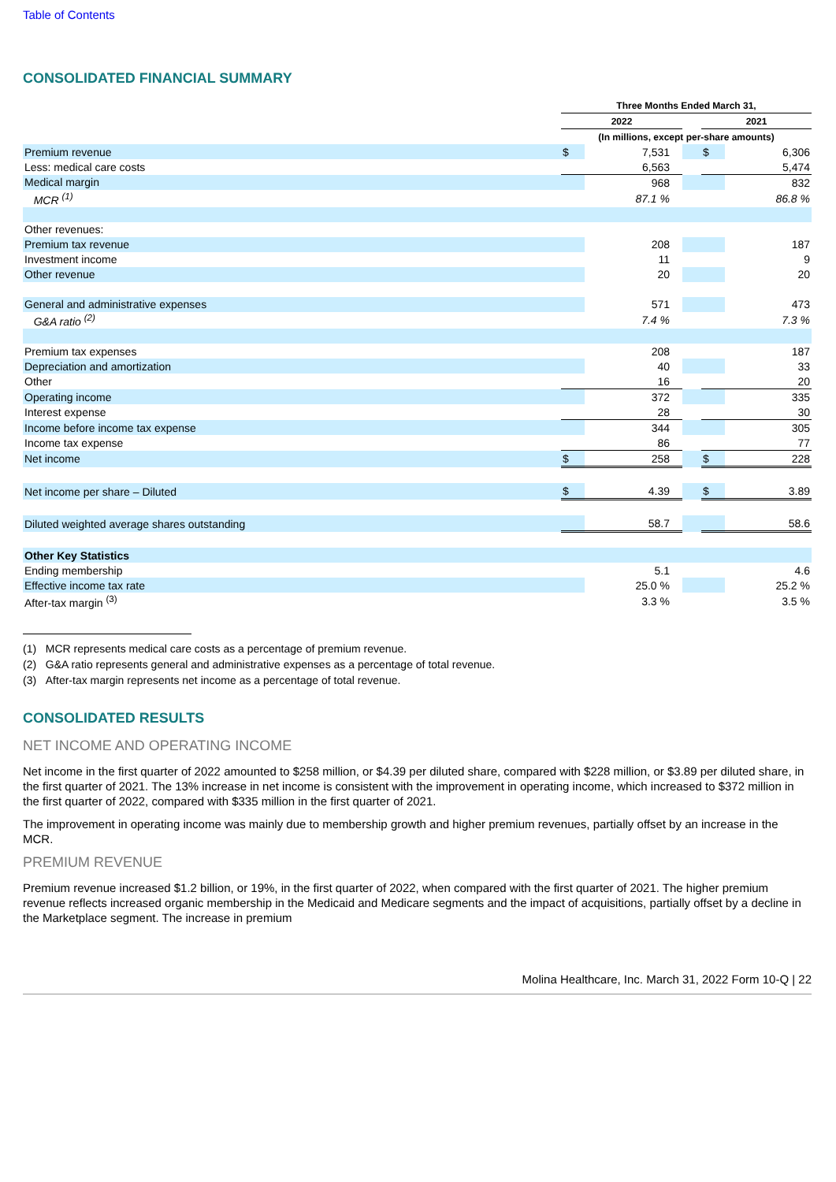Table of Contents
CONSOLIDATED FINANCIAL SUMMARY
| | Three Months Ended March 31, | | | | |
| | 2022 | | | 2021 | |
| | (In millions, except per-share amounts) | | | | |
| Premium revenue | $ | 7,531 | | $ | 6,306 |
| Less: medical care costs | | 6,563 | | | 5,474 |
| Medical margin | | 968 | | | 832 |
| MCR <sup>(1)</sup> | | 87.1 % | | | 86.8 % |
| Other revenues: | | | | | |
| Premium tax revenue | | 208 | | | 187 |
| Investment income | | 11 | | | 9 |
| Other revenue | | 20 | | | 20 |
| General and administrative expenses | | 571 | | | 473 |
| G&A ratio <sup>(2)</sup> | | 7.4 % | | | 7.3 % |
| Premium tax expenses | | 208 | | | 187 |
| Depreciation and amortization | | 40 | | | 33 |
| Other | | 16 | | | 20 |
| Operating income | | 372 | | | 335 |
| Interest expense | | 28 | | | 30 |
| Income before income tax expense | | 344 | | | 305 |
| Income tax expense | | 86 | | | 77 |
| Net income | $ | 258 | | $ | 228 |
| Net income per share – Diluted | $ | 4.39 | | $ | 3.89 |
| Diluted weighted average shares outstanding | | 58.7 | | | 58.6 |
| Other Key Statistics | | | | | |
| Ending membership | | 5.1 | | | 4.6 |
| Effective income tax rate | | 25.0 % | | | 25.2 % |
| After-tax margin <sup>(3)</sup> | | 3.3 % | | | 3.5 % |
(1) MCR represents medical care costs as a percentage of premium revenue.
(2) G&A ratio represents general and administrative expenses as a percentage of total revenue.
(3) After-tax margin represents net income as a percentage of total revenue.
CONSOLIDATED RESULTS
NET INCOME AND OPERATING INCOME
Net income in the first quarter of 2022 amounted to $258 million, or $4.39 per diluted share, compared with $228 million, or $3.89 per diluted share, in the first quarter of 2021. The 13% increase in net income is consistent with the improvement in operating income, which increased to $372 million in the first quarter of 2022, compared with $335 million in the first quarter of 2021.
The improvement in operating income was mainly due to membership growth and higher premium revenues, partially offset by an increase in the MCR.
PREMIUM REVENUE
Premium revenue increased $1.2 billion, or 19%, in the first quarter of 2022, when compared with the first quarter of 2021. The higher premium revenue reflects increased organic membership in the Medicaid and Medicare segments and the impact of acquisitions, partially offset by a decline in the Marketplace segment. The increase in premium
Molina Healthcare, Inc. March 31, 2022 Form 10-Q | 22